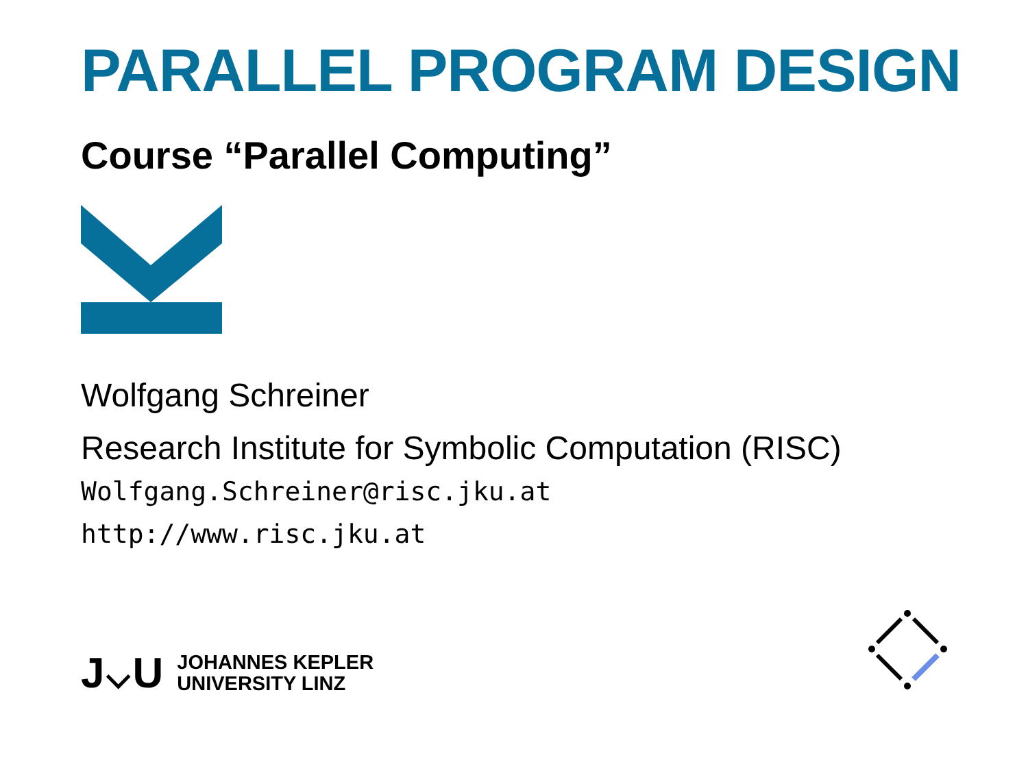PARALLEL PROGRAM DESIGN
Course “Parallel Computing”
Wolfgang Schreiner
Research Institute for Symbolic Computation (RISC)
Wolfgang.Schreiner@risc.jku.at
http://www.risc.jku.at
J⌵U
JOHANNES KEPLER
UNIVERSITY LINZ